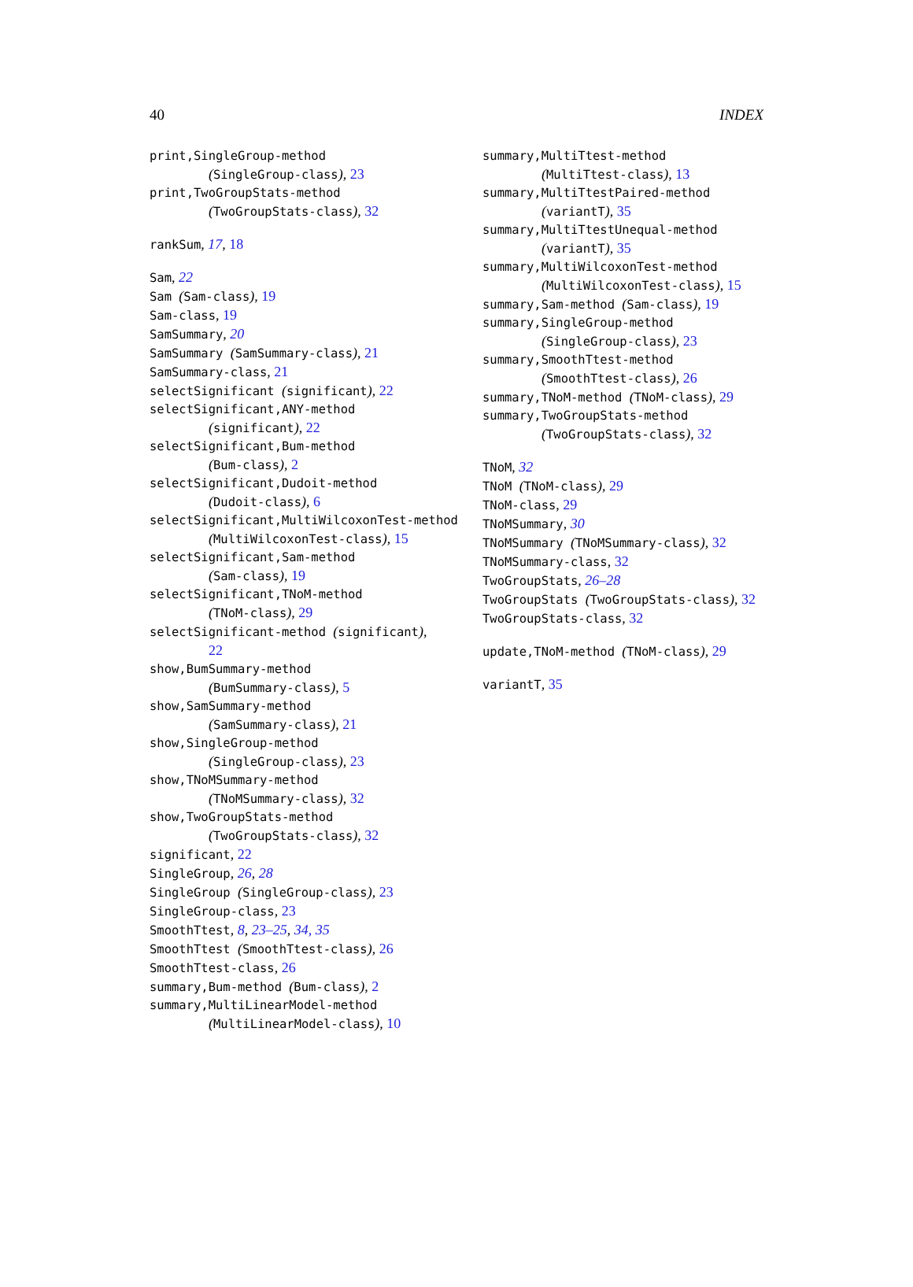40 INDEX
print,SingleGroup-method
(SingleGroup-class), 23
print,TwoGroupStats-method
(TwoGroupStats-class), 32
rankSum, 17, 18
Sam, 22
Sam (Sam-class), 19
Sam-class, 19
SamSummary, 20
SamSummary (SamSummary-class), 21
SamSummary-class, 21
selectSignificant (significant), 22
selectSignificant,ANY-method
(significant), 22
selectSignificant,Bum-method
(Bum-class), 2
selectSignificant,Dudoit-method
(Dudoit-class), 6
selectSignificant,MultiWilcoxonTest-method
(MultiWilcoxonTest-class), 15
selectSignificant,Sam-method
(Sam-class), 19
selectSignificant,TNoM-method
(TNoM-class), 29
selectSignificant-method (significant),
22
show,BumSummary-method
(BumSummary-class), 5
show,SamSummary-method
(SamSummary-class), 21
show,SingleGroup-method
(SingleGroup-class), 23
show,TNoMSummary-method
(TNoMSummary-class), 32
show,TwoGroupStats-method
(TwoGroupStats-class), 32
significant, 22
SingleGroup, 26, 28
SingleGroup (SingleGroup-class), 23
SingleGroup-class, 23
SmoothTtest, 8, 23–25, 34, 35
SmoothTtest (SmoothTtest-class), 26
SmoothTtest-class, 26
summary,Bum-method (Bum-class), 2
summary,MultiLinearModel-method
(MultiLinearModel-class), 10
summary,MultiTtest-method
(MultiTtest-class), 13
summary,MultiTtestPaired-method
(variantT), 35
summary,MultiTtestUnequal-method
(variantT), 35
summary,MultiWilcoxonTest-method
(MultiWilcoxonTest-class), 15
summary,Sam-method (Sam-class), 19
summary,SingleGroup-method
(SingleGroup-class), 23
summary,SmoothTtest-method
(SmoothTtest-class), 26
summary,TNoM-method (TNoM-class), 29
summary,TwoGroupStats-method
(TwoGroupStats-class), 32
TNoM, 32
TNoM (TNoM-class), 29
TNoM-class, 29
TNoMSummary, 30
TNoMSummary (TNoMSummary-class), 32
TNoMSummary-class, 32
TwoGroupStats, 26–28
TwoGroupStats (TwoGroupStats-class), 32
TwoGroupStats-class, 32
update,TNoM-method (TNoM-class), 29
variantT, 35